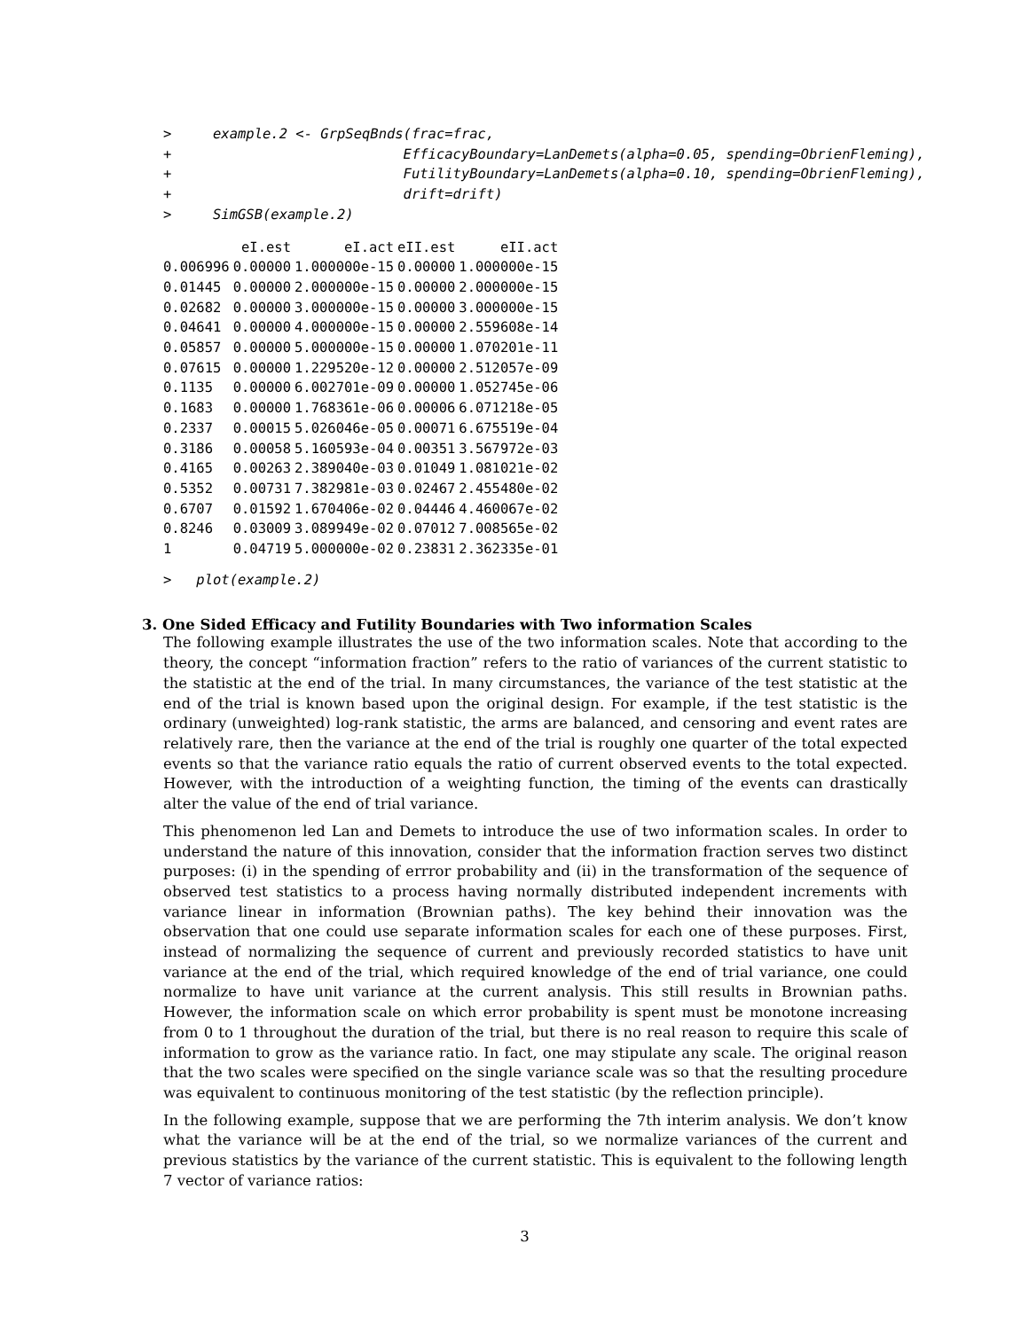>     example.2 <- GrpSeqBnds(frac=frac,
+                            EfficacyBoundary=LanDemets(alpha=0.05, spending=ObrienFleming),
+                            FutilityBoundary=LanDemets(alpha=0.10, spending=ObrienFleming),
+                            drift=drift)
>     SimGSB(example.2)
| | eI.est | eI.act | eII.est | eII.act |
| --- | --- | --- | --- | --- |
| 0.006996 | 0.00000 | 1.000000e-15 | 0.00000 | 1.000000e-15 |
| 0.01445 | 0.00000 | 2.000000e-15 | 0.00000 | 2.000000e-15 |
| 0.02682 | 0.00000 | 3.000000e-15 | 0.00000 | 3.000000e-15 |
| 0.04641 | 0.00000 | 4.000000e-15 | 0.00000 | 2.559608e-14 |
| 0.05857 | 0.00000 | 5.000000e-15 | 0.00000 | 1.070201e-11 |
| 0.07615 | 0.00000 | 1.229520e-12 | 0.00000 | 2.512057e-09 |
| 0.1135 | 0.00000 | 6.002701e-09 | 0.00000 | 1.052745e-06 |
| 0.1683 | 0.00000 | 1.768361e-06 | 0.00006 | 6.071218e-05 |
| 0.2337 | 0.00015 | 5.026046e-05 | 0.00071 | 6.675519e-04 |
| 0.3186 | 0.00058 | 5.160593e-04 | 0.00351 | 3.567972e-03 |
| 0.4165 | 0.00263 | 2.389040e-03 | 0.01049 | 1.081021e-02 |
| 0.5352 | 0.00731 | 7.382981e-03 | 0.02467 | 2.455480e-02 |
| 0.6707 | 0.01592 | 1.670406e-02 | 0.04446 | 4.460067e-02 |
| 0.8246 | 0.03009 | 3.089949e-02 | 0.07012 | 7.008565e-02 |
| 1 | 0.04719 | 5.000000e-02 | 0.23831 | 2.362335e-01 |
>   plot(example.2)
3. One Sided Efficacy and Futility Boundaries with Two information Scales
The following example illustrates the use of the two information scales. Note that according to the theory, the concept “information fraction” refers to the ratio of variances of the current statistic to the statistic at the end of the trial. In many circumstances, the variance of the test statistic at the end of the trial is known based upon the original design. For example, if the test statistic is the ordinary (unweighted) log-rank statistic, the arms are balanced, and censoring and event rates are relatively rare, then the variance at the end of the trial is roughly one quarter of the total expected events so that the variance ratio equals the ratio of current observed events to the total expected. However, with the introduction of a weighting function, the timing of the events can drastically alter the value of the end of trial variance.
This phenomenon led Lan and Demets to introduce the use of two information scales. In order to understand the nature of this innovation, consider that the information fraction serves two distinct purposes: (i) in the spending of errror probability and (ii) in the transformation of the sequence of observed test statistics to a process having normally distributed independent increments with variance linear in information (Brownian paths). The key behind their innovation was the observation that one could use separate information scales for each one of these purposes. First, instead of normalizing the sequence of current and previously recorded statistics to have unit variance at the end of the trial, which required knowledge of the end of trial variance, one could normalize to have unit variance at the current analysis. This still results in Brownian paths. However, the information scale on which error probability is spent must be monotone increasing from 0 to 1 throughout the duration of the trial, but there is no real reason to require this scale of information to grow as the variance ratio. In fact, one may stipulate any scale. The original reason that the two scales were specified on the single variance scale was so that the resulting procedure was equivalent to continuous monitoring of the test statistic (by the reflection principle).
In the following example, suppose that we are performing the 7th interim analysis. We don’t know what the variance will be at the end of the trial, so we normalize variances of the current and previous statistics by the variance of the current statistic. This is equivalent to the following length 7 vector of variance ratios:
3